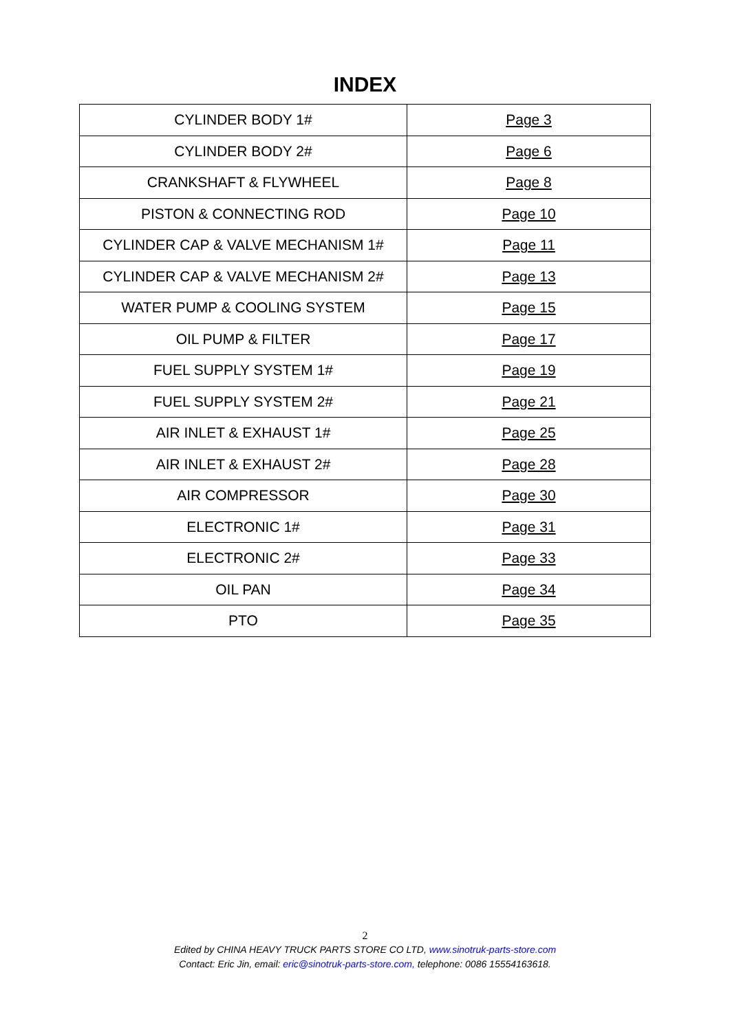INDEX
| CYLINDER BODY 1# | Page 3 |
| CYLINDER BODY 2# | Page 6 |
| CRANKSHAFT & FLYWHEEL | Page 8 |
| PISTON & CONNECTING ROD | Page 10 |
| CYLINDER CAP & VALVE MECHANISM 1# | Page 11 |
| CYLINDER CAP & VALVE MECHANISM 2# | Page 13 |
| WATER PUMP & COOLING SYSTEM | Page 15 |
| OIL PUMP & FILTER | Page 17 |
| FUEL SUPPLY SYSTEM 1# | Page 19 |
| FUEL SUPPLY SYSTEM 2# | Page 21 |
| AIR INLET & EXHAUST 1# | Page 25 |
| AIR INLET & EXHAUST 2# | Page 28 |
| AIR COMPRESSOR | Page 30 |
| ELECTRONIC 1# | Page 31 |
| ELECTRONIC 2# | Page 33 |
| OIL PAN | Page 34 |
| PTO | Page 35 |
2
Edited by CHINA HEAVY TRUCK PARTS STORE CO LTD, www.sinotruk-parts-store.com
Contact: Eric Jin, email: eric@sinotruk-parts-store.com, telephone: 0086 15554163618.